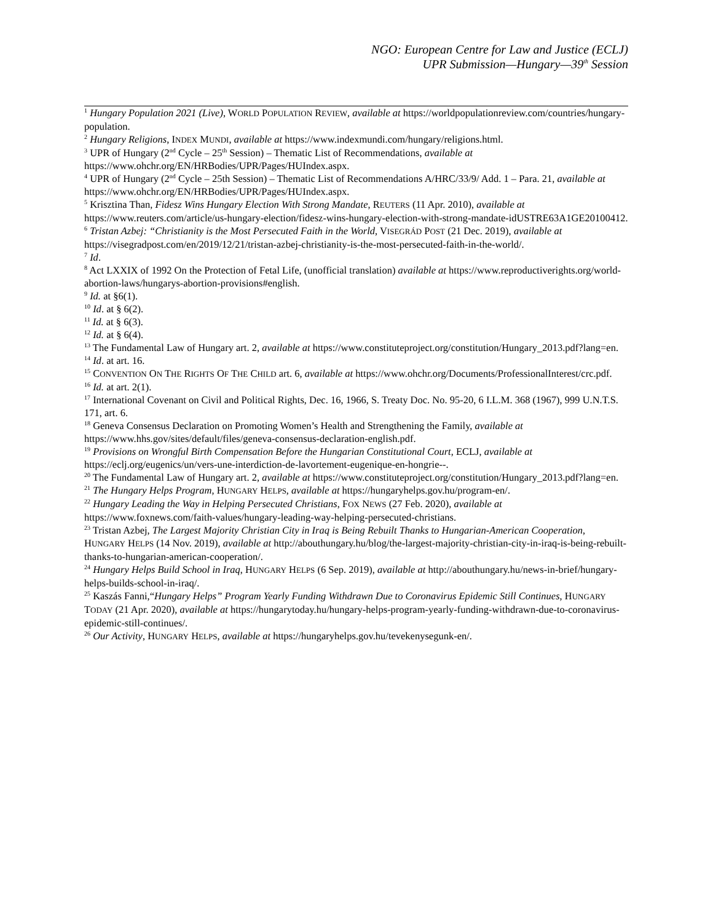NGO: European Centre for Law and Justice (ECLJ)
UPR Submission—Hungary—39<sup>th</sup> Session
<sup>1</sup> Hungary Population 2021 (Live), WORLD POPULATION REVIEW, available at https://worldpopulationreview.com/countries/hungary-population.
<sup>2</sup> Hungary Religions, INDEX MUNDI, available at https://www.indexmundi.com/hungary/religions.html.
<sup>3</sup> UPR of Hungary (2<sup>nd</sup> Cycle – 25<sup>th</sup> Session) – Thematic List of Recommendations, available at https://www.ohchr.org/EN/HRBodies/UPR/Pages/HUIndex.aspx.
<sup>4</sup> UPR of Hungary (2<sup>nd</sup> Cycle – 25th Session) – Thematic List of Recommendations A/HRC/33/9/ Add. 1 – Para. 21, available at https://www.ohchr.org/EN/HRBodies/UPR/Pages/HUIndex.aspx.
<sup>5</sup> Krisztina Than, Fidesz Wins Hungary Election With Strong Mandate, REUTERS (11 Apr. 2010), available at https://www.reuters.com/article/us-hungary-election/fidesz-wins-hungary-election-with-strong-mandate-idUSTRE63A1GE20100412.
<sup>6</sup> Tristan Azbej: “Christianity is the Most Persecuted Faith in the World, VISEGRÁD POST (21 Dec. 2019), available at https://visegradpost.com/en/2019/12/21/tristan-azbej-christianity-is-the-most-persecuted-faith-in-the-world/.
<sup>7</sup> Id.
<sup>8</sup> Act LXXIX of 1992 On the Protection of Fetal Life, (unofficial translation) available at https://www.reproductiverights.org/world-abortion-laws/hungarys-abortion-provisions#english.
<sup>9</sup> Id. at §6(1).
<sup>10</sup> Id. at § 6(2).
<sup>11</sup> Id. at § 6(3).
<sup>12</sup> Id. at § 6(4).
<sup>13</sup> The Fundamental Law of Hungary art. 2, available at https://www.constituteproject.org/constitution/Hungary_2013.pdf?lang=en.
<sup>14</sup> Id. at art. 16.
<sup>15</sup> CONVENTION ON THE RIGHTS OF THE CHILD art. 6, available at https://www.ohchr.org/Documents/ProfessionalInterest/crc.pdf.
<sup>16</sup> Id. at art. 2(1).
<sup>17</sup> International Covenant on Civil and Political Rights, Dec. 16, 1966, S. Treaty Doc. No. 95-20, 6 I.L.M. 368 (1967), 999 U.N.T.S. 171, art. 6.
<sup>18</sup> Geneva Consensus Declaration on Promoting Women’s Health and Strengthening the Family, available at https://www.hhs.gov/sites/default/files/geneva-consensus-declaration-english.pdf.
<sup>19</sup> Provisions on Wrongful Birth Compensation Before the Hungarian Constitutional Court, ECLJ, available at https://eclj.org/eugenics/un/vers-une-interdiction-de-lavortement-eugenique-en-hongrie--.
<sup>20</sup> The Fundamental Law of Hungary art. 2, available at https://www.constituteproject.org/constitution/Hungary_2013.pdf?lang=en.
<sup>21</sup> The Hungary Helps Program, HUNGARY HELPS, available at https://hungaryhelps.gov.hu/program-en/.
<sup>22</sup> Hungary Leading the Way in Helping Persecuted Christians, FOX NEWS (27 Feb. 2020), available at https://www.foxnews.com/faith-values/hungary-leading-way-helping-persecuted-christians.
<sup>23</sup> Tristan Azbej, The Largest Majority Christian City in Iraq is Being Rebuilt Thanks to Hungarian-American Cooperation, HUNGARY HELPS (14 Nov. 2019), available at http://abouthungary.hu/blog/the-largest-majority-christian-city-in-iraq-is-being-rebuilt-thanks-to-hungarian-american-cooperation/.
<sup>24</sup> Hungary Helps Build School in Iraq, HUNGARY HELPS (6 Sep. 2019), available at http://abouthungary.hu/news-in-brief/hungary-helps-builds-school-in-iraq/.
<sup>25</sup> Kaszás Fanni,“Hungary Helps” Program Yearly Funding Withdrawn Due to Coronavirus Epidemic Still Continues, HUNGARY TODAY (21 Apr. 2020), available at https://hungarytoday.hu/hungary-helps-program-yearly-funding-withdrawn-due-to-coronavirus-epidemic-still-continues/.
<sup>26</sup> Our Activity, HUNGARY HELPS, available at https://hungaryhelps.gov.hu/tevekenysegunk-en/.